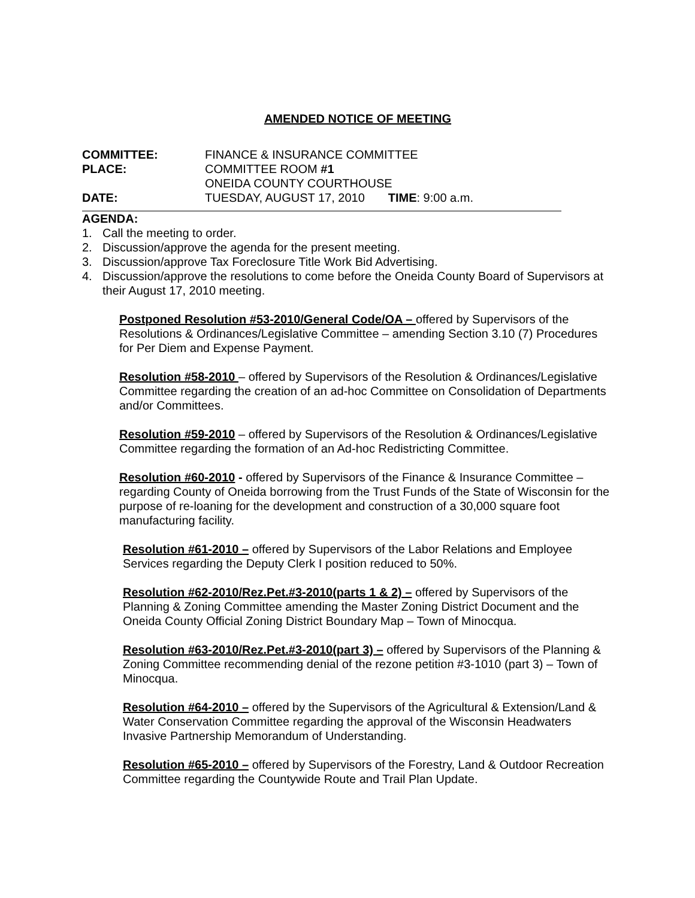AMENDED NOTICE OF MEETING
| COMMITTEE: | FINANCE & INSURANCE COMMITTEE |
| PLACE: | COMMITTEE ROOM #1 |
| | ONEIDA COUNTY COURTHOUSE |
| DATE: | TUESDAY, AUGUST 17, 2010 TIME : 9:00 a.m. |
AGENDA:
1. Call the meeting to order.
2. Discussion/approve the agenda for the present meeting.
3. Discussion/approve Tax Foreclosure Title Work Bid Advertising.
4. Discussion/approve the resolutions to come before the Oneida County Board of Supervisors at their August 17, 2010 meeting.
Postponed Resolution #53-2010/General Code/OA – offered by Supervisors of the Resolutions & Ordinances/Legislative Committee – amending Section 3.10 (7) Procedures for Per Diem and Expense Payment.
Resolution #58-2010 – offered by Supervisors of the Resolution & Ordinances/Legislative Committee regarding the creation of an ad-hoc Committee on Consolidation of Departments and/or Committees.
Resolution #59-2010 – offered by Supervisors of the Resolution & Ordinances/Legislative Committee regarding the formation of an Ad-hoc Redistricting Committee.
Resolution #60-2010 - offered by Supervisors of the Finance & Insurance Committee – regarding County of Oneida borrowing from the Trust Funds of the State of Wisconsin for the purpose of re-loaning for the development and construction of a 30,000 square foot manufacturing facility.
Resolution #61-2010 – offered by Supervisors of the Labor Relations and Employee Services regarding the Deputy Clerk I position reduced to 50%.
Resolution #62-2010/Rez.Pet.#3-2010(parts 1 & 2) – offered by Supervisors of the Planning & Zoning Committee amending the Master Zoning District Document and the Oneida County Official Zoning District Boundary Map – Town of Minocqua.
Resolution #63-2010/Rez.Pet.#3-2010(part 3) – offered by Supervisors of the Planning & Zoning Committee recommending denial of the rezone petition #3-1010 (part 3) – Town of Minocqua.
Resolution #64-2010 – offered by the Supervisors of the Agricultural & Extension/Land & Water Conservation Committee regarding the approval of the Wisconsin Headwaters Invasive Partnership Memorandum of Understanding.
Resolution #65-2010 – offered by Supervisors of the Forestry, Land & Outdoor Recreation Committee regarding the Countywide Route and Trail Plan Update.